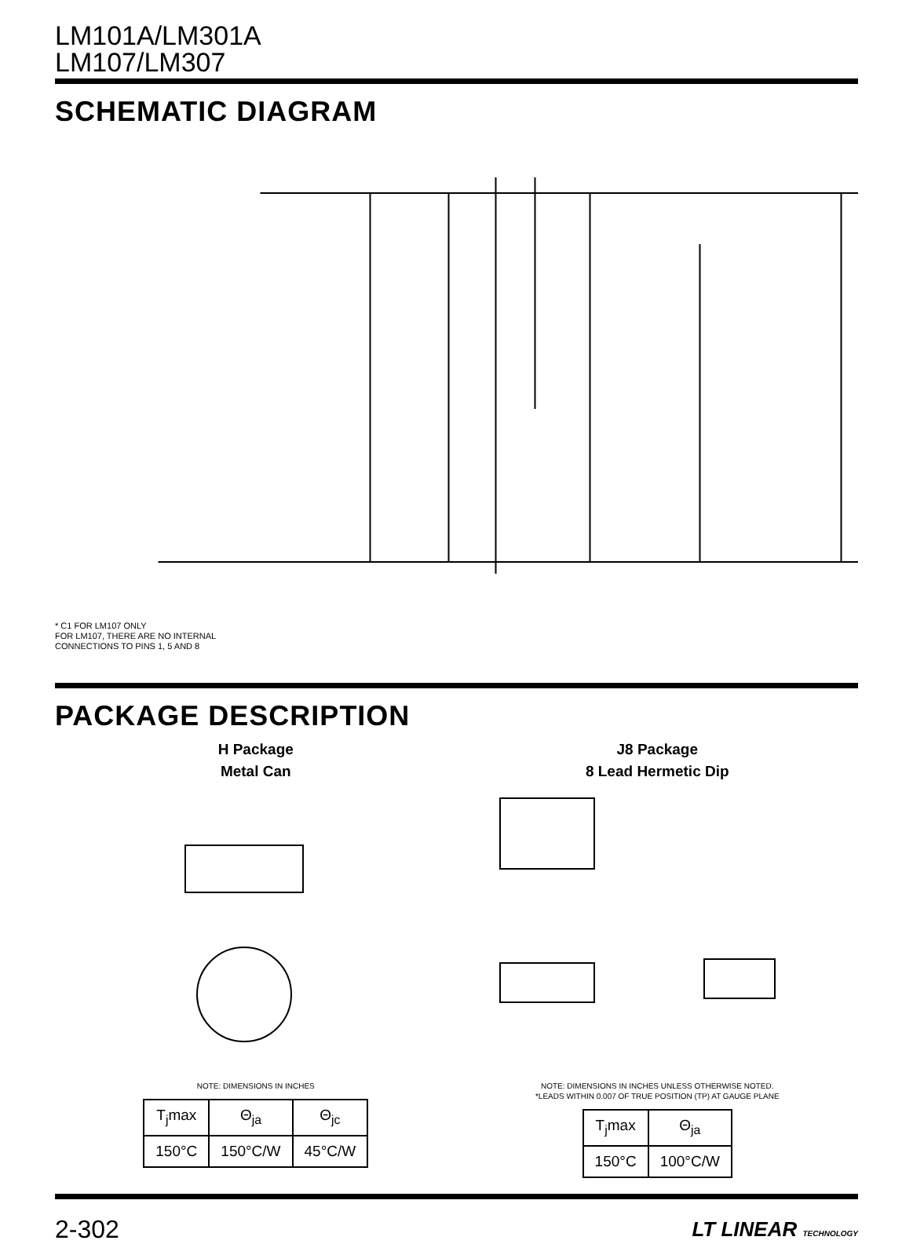LM101A/LM301A
LM107/LM307
SCHEMATIC DIAGRAM
* C1 FOR LM107 ONLY
FOR LM107, THERE ARE NO INTERNAL
CONNECTIONS TO PINS 1, 5 AND 8
PACKAGE DESCRIPTION
H Package
Metal Can
NOTE: DIMENSIONS IN INCHES
| T<sub>j</sub>max | Θ<sub>ja</sub> | Θ<sub>jc</sub> |
| 150°C | 150°C/W | 45°C/W |
J8 Package
8 Lead Hermetic Dip
NOTE: DIMENSIONS IN INCHES UNLESS OTHERWISE NOTED.
*LEADS WITHIN 0.007 OF TRUE POSITION (TP) AT GAUGE PLANE
| T<sub>j</sub>max | Θ<sub>ja</sub> |
| 150°C | 100°C/W |
2-302 LT LINEAR TECHNOLOGY